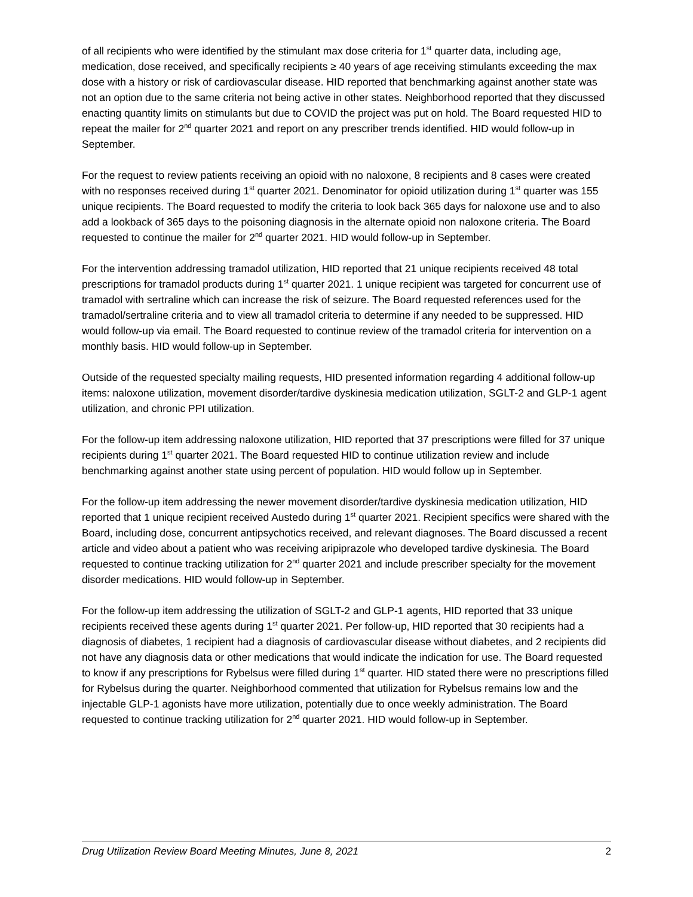of all recipients who were identified by the stimulant max dose criteria for 1<sup>st</sup> quarter data, including age, medication, dose received, and specifically recipients ≥ 40 years of age receiving stimulants exceeding the max dose with a history or risk of cardiovascular disease. HID reported that benchmarking against another state was not an option due to the same criteria not being active in other states. Neighborhood reported that they discussed enacting quantity limits on stimulants but due to COVID the project was put on hold. The Board requested HID to repeat the mailer for 2<sup>nd</sup> quarter 2021 and report on any prescriber trends identified. HID would follow-up in September.
For the request to review patients receiving an opioid with no naloxone, 8 recipients and 8 cases were created with no responses received during 1<sup>st</sup> quarter 2021. Denominator for opioid utilization during 1<sup>st</sup> quarter was 155 unique recipients. The Board requested to modify the criteria to look back 365 days for naloxone use and to also add a lookback of 365 days to the poisoning diagnosis in the alternate opioid non naloxone criteria. The Board requested to continue the mailer for 2<sup>nd</sup> quarter 2021. HID would follow-up in September.
For the intervention addressing tramadol utilization, HID reported that 21 unique recipients received 48 total prescriptions for tramadol products during 1<sup>st</sup> quarter 2021. 1 unique recipient was targeted for concurrent use of tramadol with sertraline which can increase the risk of seizure. The Board requested references used for the tramadol/sertraline criteria and to view all tramadol criteria to determine if any needed to be suppressed. HID would follow-up via email. The Board requested to continue review of the tramadol criteria for intervention on a monthly basis. HID would follow-up in September.
Outside of the requested specialty mailing requests, HID presented information regarding 4 additional follow-up items: naloxone utilization, movement disorder/tardive dyskinesia medication utilization, SGLT-2 and GLP-1 agent utilization, and chronic PPI utilization.
For the follow-up item addressing naloxone utilization, HID reported that 37 prescriptions were filled for 37 unique recipients during 1<sup>st</sup> quarter 2021. The Board requested HID to continue utilization review and include benchmarking against another state using percent of population. HID would follow up in September.
For the follow-up item addressing the newer movement disorder/tardive dyskinesia medication utilization, HID reported that 1 unique recipient received Austedo during 1<sup>st</sup> quarter 2021. Recipient specifics were shared with the Board, including dose, concurrent antipsychotics received, and relevant diagnoses. The Board discussed a recent article and video about a patient who was receiving aripiprazole who developed tardive dyskinesia. The Board requested to continue tracking utilization for 2<sup>nd</sup> quarter 2021 and include prescriber specialty for the movement disorder medications. HID would follow-up in September.
For the follow-up item addressing the utilization of SGLT-2 and GLP-1 agents, HID reported that 33 unique recipients received these agents during 1<sup>st</sup> quarter 2021. Per follow-up, HID reported that 30 recipients had a diagnosis of diabetes, 1 recipient had a diagnosis of cardiovascular disease without diabetes, and 2 recipients did not have any diagnosis data or other medications that would indicate the indication for use. The Board requested to know if any prescriptions for Rybelsus were filled during 1<sup>st</sup> quarter. HID stated there were no prescriptions filled for Rybelsus during the quarter. Neighborhood commented that utilization for Rybelsus remains low and the injectable GLP-1 agonists have more utilization, potentially due to once weekly administration. The Board requested to continue tracking utilization for 2<sup>nd</sup> quarter 2021. HID would follow-up in September.
Drug Utilization Review Board Meeting Minutes, June 8, 2021 2